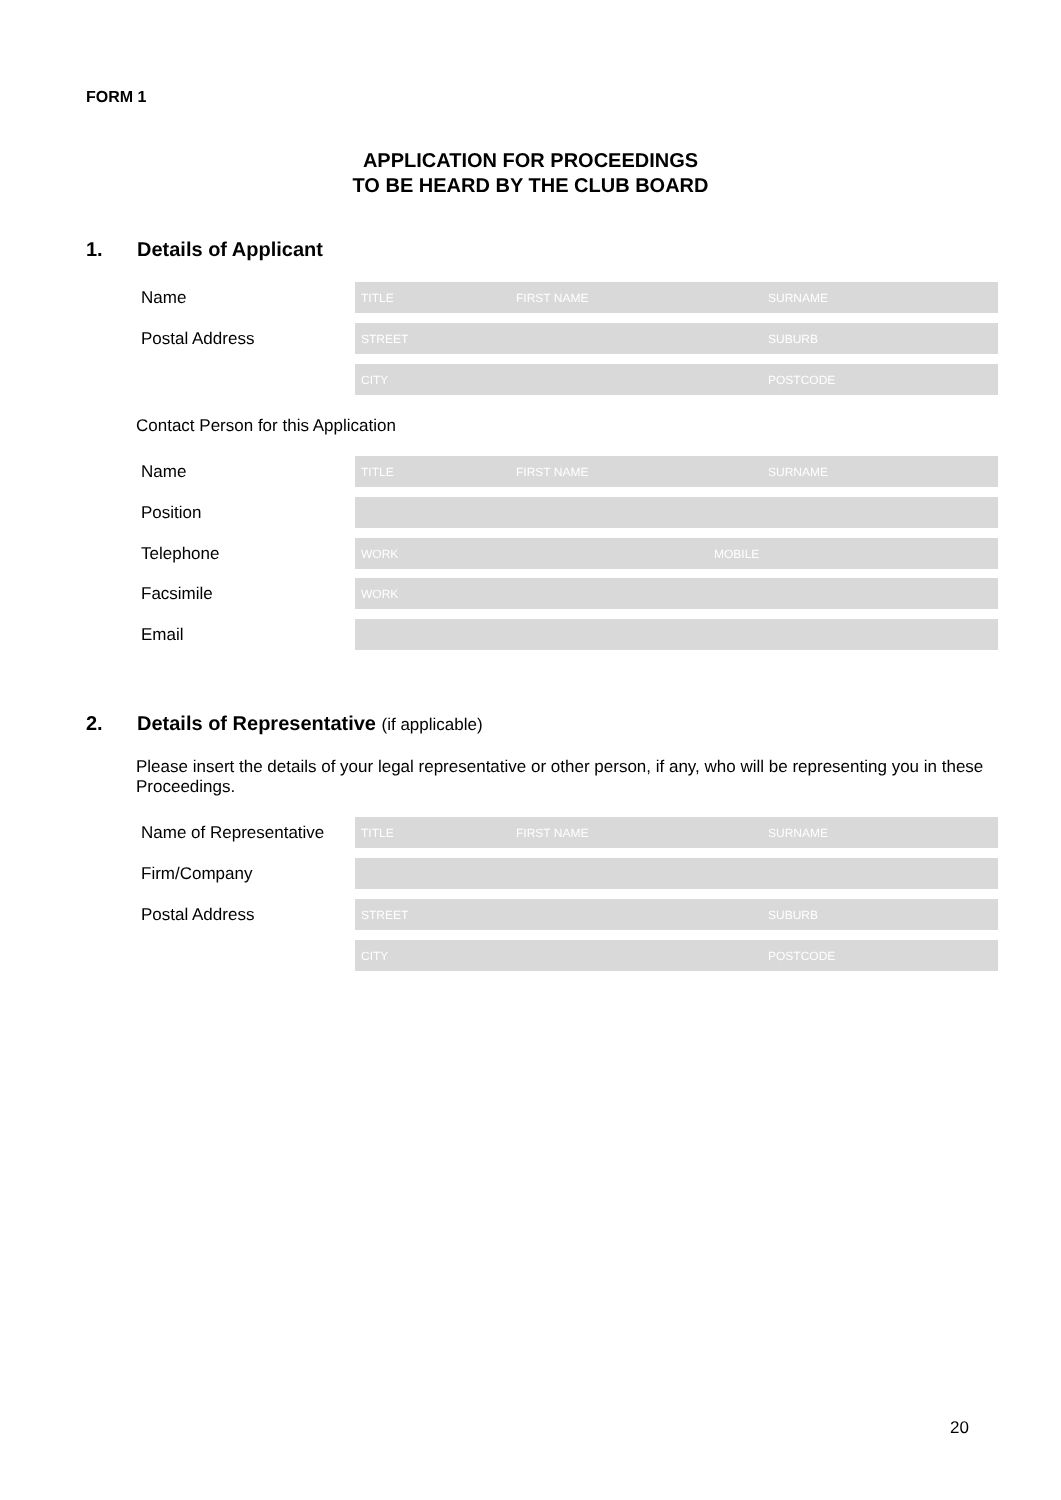FORM 1
APPLICATION FOR PROCEEDINGS
TO BE HEARD BY THE CLUB BOARD
1. Details of Applicant
Name
TITLE FIRST NAME SURNAME
Postal Address
STREET SUBURB
CITY POSTCODE
Contact Person for this Application
Name
TITLE FIRST NAME SURNAME
Position
Telephone
WORK MOBILE
Facsimile
WORK
Email
2. Details of Representative (if applicable)
Please insert the details of your legal representative or other person, if any, who will be representing you in these Proceedings.
Name of Representative
TITLE FIRST NAME SURNAME
Firm/Company
Postal Address
STREET SUBURB
CITY POSTCODE
20